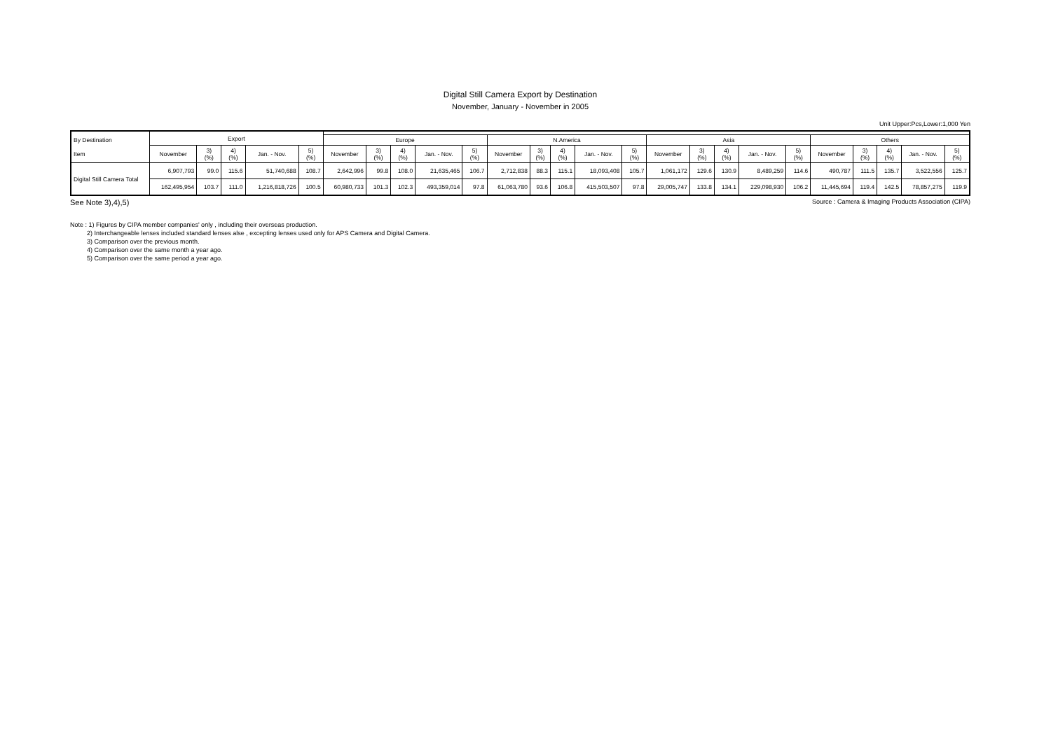Digital Still Camera Export by Destination
November, January - November in 2005
Unit Upper:Pcs,Lower:1,000 Yen
| By Destination Item | Export | | | | | | | | | | | | | | | | | | | | | | | | |
| --- | --- | --- | --- | --- | --- | --- | --- | --- | --- | --- | --- | --- | --- | --- | --- | --- | --- | --- | --- | --- | --- | --- | --- | --- | --- |
| | | | | | | Europe | | | | | N.America | | | | | Asia | | | | | Others | | | | |
| | November | 3) (%) | 4) (%) | Jan. - Nov. | 5) (%) | November | 3) (%) | 4) (%) | Jan. - Nov. | 5) (%) | November | 3) (%) | 4) (%) | Jan. - Nov. | 5) (%) | November | 3) (%) | 4) (%) | Jan. - Nov. | 5) (%) | November | 3) (%) | 4) (%) | Jan. - Nov. | 5) (%) |
| Digital Still Camera Total | 6,907,793 | 99.0 | 115.6 | 51,740,688 | 108.7 | 2,642,996 | 99.8 | 108.0 | 21,635,465 | 106.7 | 2,712,838 | 88.3 | 115.1 | 18,093,408 | 105.7 | 1,061,172 | 129.6 | 130.9 | 8,489,259 | 114.6 | 490,787 | 111.5 | 135.7 | 3,522,556 | 125.7 |
| | 162,495,954 | 103.7 | 111.0 | 1,216,818,726 | 100.5 | 60,980,733 | 101.3 | 102.3 | 493,359,014 | 97.8 | 61,063,780 | 93.6 | 106.8 | 415,503,507 | 97.8 | 29,005,747 | 133.8 | 134.1 | 229,098,930 | 106.2 | 11,445,694 | 119.4 | 142.5 | 78,857,275 | 119.9 |
See Note 3),4),5) Source : Camera & Imaging Products Association (CIPA)
Note : 1) Figures by CIPA member companies' only , including their overseas production.
2) Interchangeable lenses included standard lenses alse , excepting lenses used only for APS Camera and Digital Camera.
3) Comparison over the previous month.
4) Comparison over the same month a year ago.
5) Comparison over the same period a year ago.